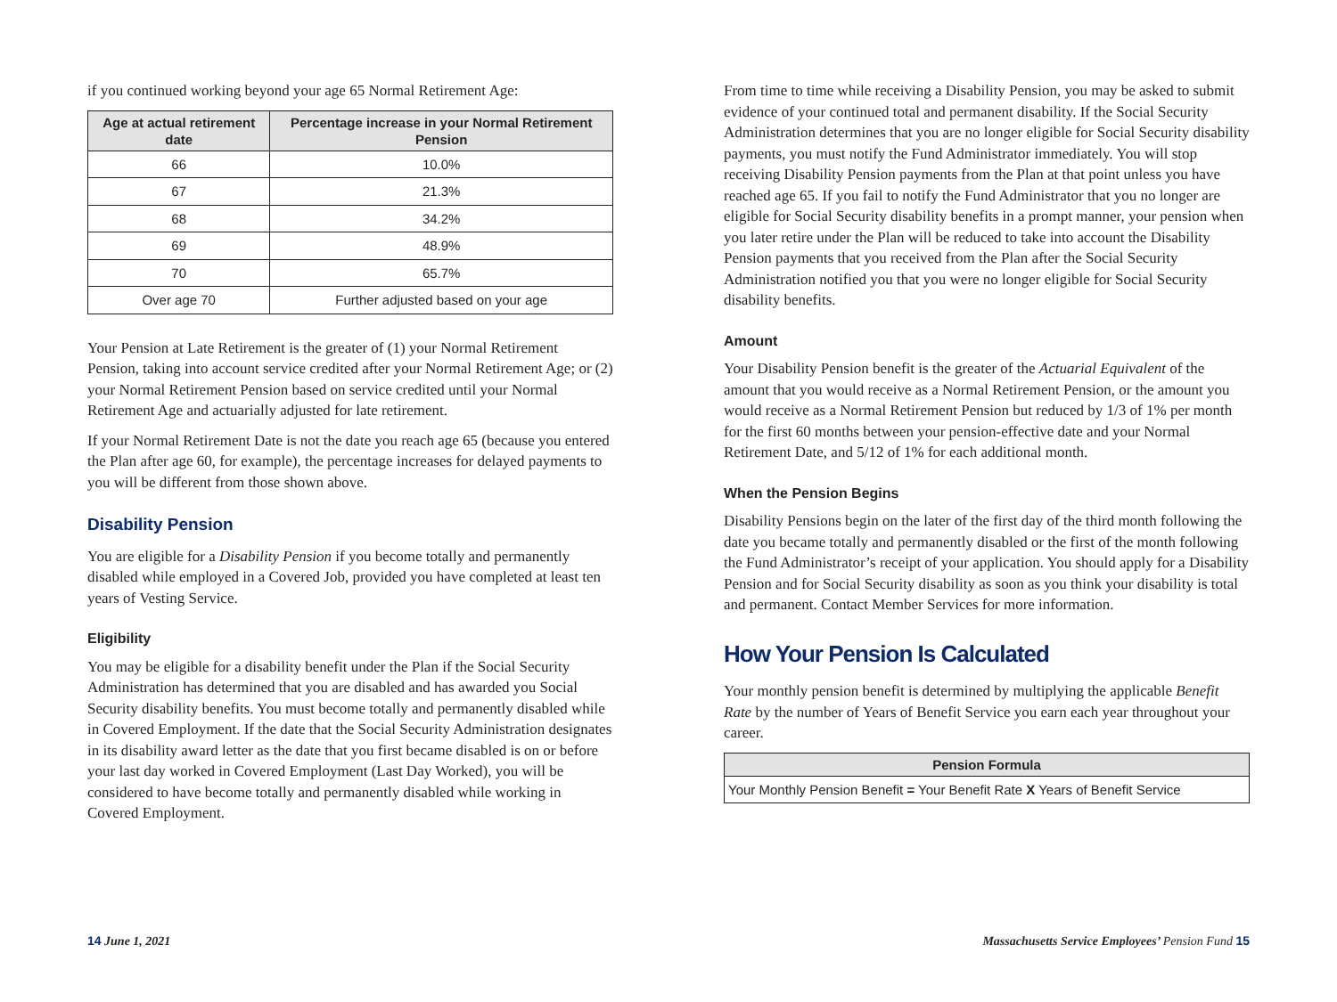if you continued working beyond your age 65 Normal Retirement Age:
| Age at actual retirement date | Percentage increase in your Normal Retirement Pension |
| --- | --- |
| 66 | 10.0% |
| 67 | 21.3% |
| 68 | 34.2% |
| 69 | 48.9% |
| 70 | 65.7% |
| Over age 70 | Further adjusted based on your age |
Your Pension at Late Retirement is the greater of (1) your Normal Retirement Pension, taking into account service credited after your Normal Retirement Age; or (2) your Normal Retirement Pension based on service credited until your Normal Retirement Age and actuarially adjusted for late retirement.
If your Normal Retirement Date is not the date you reach age 65 (because you entered the Plan after age 60, for example), the percentage increases for delayed payments to you will be different from those shown above.
Disability Pension
You are eligible for a Disability Pension if you become totally and permanently disabled while employed in a Covered Job, provided you have completed at least ten years of Vesting Service.
Eligibility
You may be eligible for a disability benefit under the Plan if the Social Security Administration has determined that you are disabled and has awarded you Social Security disability benefits. You must become totally and permanently disabled while in Covered Employment. If the date that the Social Security Administration designates in its disability award letter as the date that you first became disabled is on or before your last day worked in Covered Employment (Last Day Worked), you will be considered to have become totally and permanently disabled while working in Covered Employment.
From time to time while receiving a Disability Pension, you may be asked to submit evidence of your continued total and permanent disability. If the Social Security Administration determines that you are no longer eligible for Social Security disability payments, you must notify the Fund Administrator immediately. You will stop receiving Disability Pension payments from the Plan at that point unless you have reached age 65. If you fail to notify the Fund Administrator that you no longer are eligible for Social Security disability benefits in a prompt manner, your pension when you later retire under the Plan will be reduced to take into account the Disability Pension payments that you received from the Plan after the Social Security Administration notified you that you were no longer eligible for Social Security disability benefits.
Amount
Your Disability Pension benefit is the greater of the Actuarial Equivalent of the amount that you would receive as a Normal Retirement Pension, or the amount you would receive as a Normal Retirement Pension but reduced by 1/3 of 1% per month for the first 60 months between your pension-effective date and your Normal Retirement Date, and 5/12 of 1% for each additional month.
When the Pension Begins
Disability Pensions begin on the later of the first day of the third month following the date you became totally and permanently disabled or the first of the month following the Fund Administrator’s receipt of your application. You should apply for a Disability Pension and for Social Security disability as soon as you think your disability is total and permanent. Contact Member Services for more information.
How Your Pension Is Calculated
Your monthly pension benefit is determined by multiplying the applicable Benefit Rate by the number of Years of Benefit Service you earn each year throughout your career.
| Pension Formula |
| --- |
| Your Monthly Pension Benefit = Your Benefit Rate X Years of Benefit Service |
14 June 1, 2021 Massachusetts Service Employees’ Pension Fund 15